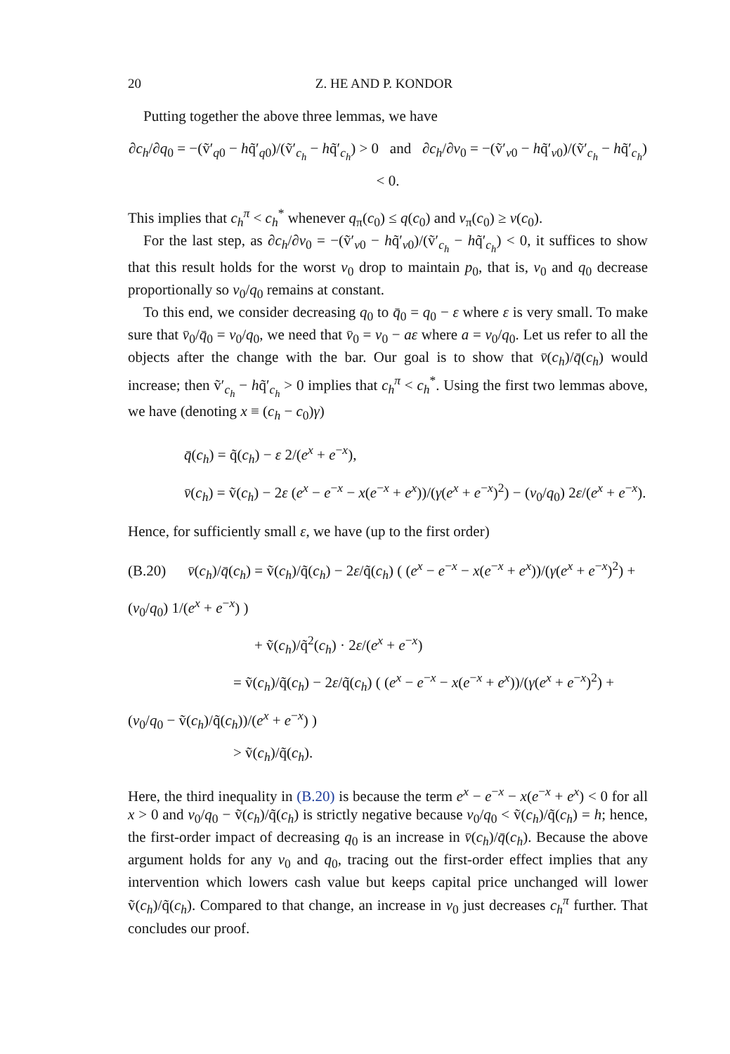20 Z. HE AND P. KONDOR
Putting together the above three lemmas, we have
∂c<sub>h</sub>/∂q<sub>0</sub> = −(ṽ′<sub>q0</sub> − hq̃′<sub>q0</sub>)/(ṽ′<sub>c<sub>h</sub></sub> − hq̃′<sub>c<sub>h</sub></sub>) > 0 and ∂c<sub>h</sub>/∂v<sub>0</sub> = −(ṽ′<sub>v0</sub> − hq̃′<sub>v0</sub>)/(ṽ′<sub>c<sub>h</sub></sub> − hq̃′<sub>c<sub>h</sub></sub>) < 0.
This implies that c<sub>h</sub><sup>π</sup> < c<sub>h</sub><sup>*</sup> whenever q<sub>π</sub>(c<sub>0</sub>) ≤ q(c<sub>0</sub>) and v<sub>π</sub>(c<sub>0</sub>) ≥ v(c<sub>0</sub>).
For the last step, as ∂c<sub>h</sub>/∂v<sub>0</sub> = −(ṽ′<sub>v0</sub> − hq̃′<sub>v0</sub>)/(ṽ′<sub>c<sub>h</sub></sub> − hq̃′<sub>c<sub>h</sub></sub>) < 0, it suffices to show that this result holds for the worst v<sub>0</sub> drop to maintain p<sub>0</sub>, that is, v<sub>0</sub> and q<sub>0</sub> decrease proportionally so v<sub>0</sub>/q<sub>0</sub> remains at constant.
To this end, we consider decreasing q<sub>0</sub> to q̄<sub>0</sub> = q<sub>0</sub> − ε where ε is very small. To make sure that v̄<sub>0</sub>/q̄<sub>0</sub> = v<sub>0</sub>/q<sub>0</sub>, we need that v̄<sub>0</sub> = v<sub>0</sub> − aε where a = v<sub>0</sub>/q<sub>0</sub>. Let us refer to all the objects after the change with the bar. Our goal is to show that v̄(c<sub>h</sub>)/q̄(c<sub>h</sub>) would increase; then ṽ′<sub>c<sub>h</sub></sub> − hq̃′<sub>c<sub>h</sub></sub> > 0 implies that c<sub>h</sub><sup>π</sup> < c<sub>h</sub><sup>*</sup>. Using the first two lemmas above, we have (denoting x ≡ (c<sub>h</sub> − c<sub>0</sub>)γ)
q̄(c<sub>h</sub>) = q̃(c<sub>h</sub>) − ε 2/(e<sup>x</sup> + e<sup>−x</sup>),
v̄(c<sub>h</sub>) = ṽ(c<sub>h</sub>) − 2ε (e<sup>x</sup> − e<sup>−x</sup> − x(e<sup>−x</sup> + e<sup>x</sup>))/(γ(e<sup>x</sup> + e<sup>−x</sup>)<sup>2</sup>) − (v<sub>0</sub>/q<sub>0</sub>) 2ε/(e<sup>x</sup> + e<sup>−x</sup>).
Hence, for sufficiently small ε, we have (up to the first order)
(B.20) v̄(c<sub>h</sub>)/q̄(c<sub>h</sub>) = ṽ(c<sub>h</sub>)/q̃(c<sub>h</sub>) − 2ε/q̃(c<sub>h</sub>) ( (e<sup>x</sup> − e<sup>−x</sup> − x(e<sup>−x</sup> + e<sup>x</sup>))/(γ(e<sup>x</sup> + e<sup>−x</sup>)<sup>2</sup>) + (v<sub>0</sub>/q<sub>0</sub>) 1/(e<sup>x</sup> + e<sup>−x</sup>) )
+ ṽ(c<sub>h</sub>)/q̃<sup>2</sup>(c<sub>h</sub>) · 2ε/(e<sup>x</sup> + e<sup>−x</sup>)
= ṽ(c<sub>h</sub>)/q̃(c<sub>h</sub>) − 2ε/q̃(c<sub>h</sub>) ( (e<sup>x</sup> − e<sup>−x</sup> − x(e<sup>−x</sup> + e<sup>x</sup>))/(γ(e<sup>x</sup> + e<sup>−x</sup>)<sup>2</sup>) + (v<sub>0</sub>/q<sub>0</sub> − ṽ(c<sub>h</sub>)/q̃(c<sub>h</sub>))/(e<sup>x</sup> + e<sup>−x</sup>) )
> ṽ(c<sub>h</sub>)/q̃(c<sub>h</sub>).
Here, the third inequality in (B.20) is because the term e<sup>x</sup> − e<sup>−x</sup> − x(e<sup>−x</sup> + e<sup>x</sup>) < 0 for all x > 0 and v<sub>0</sub>/q<sub>0</sub> − ṽ(c<sub>h</sub>)/q̃(c<sub>h</sub>) is strictly negative because v<sub>0</sub>/q<sub>0</sub> < ṽ(c<sub>h</sub>)/q̃(c<sub>h</sub>) = h; hence, the first-order impact of decreasing q<sub>0</sub> is an increase in v̄(c<sub>h</sub>)/q̄(c<sub>h</sub>). Because the above argument holds for any v<sub>0</sub> and q<sub>0</sub>, tracing out the first-order effect implies that any intervention which lowers cash value but keeps capital price unchanged will lower ṽ(c<sub>h</sub>)/q̃(c<sub>h</sub>). Compared to that change, an increase in v<sub>0</sub> just decreases c<sub>h</sub><sup>π</sup> further. That concludes our proof.